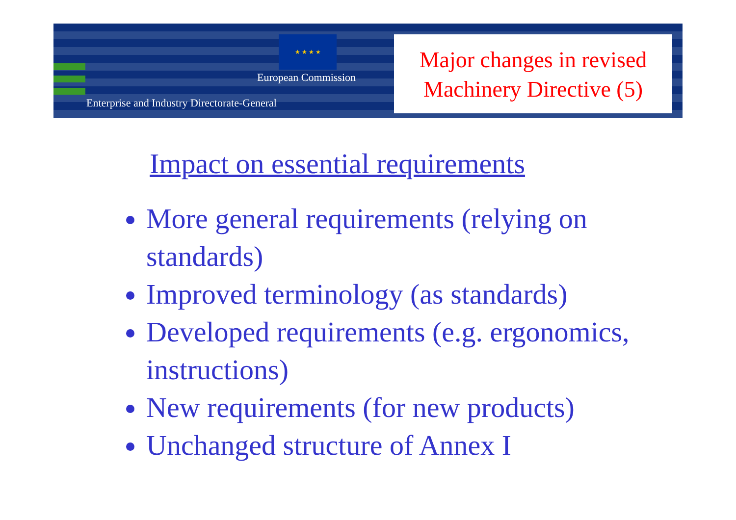★ ★ ★ ★
European Commission
Enterprise and Industry Directorate-General
Major changes in revised
Machinery Directive (5)
Impact on essential requirements
More general requirements (relying on standards)
Improved terminology (as standards)
Developed requirements (e.g. ergonomics, instructions)
New requirements (for new products)
Unchanged structure of Annex I